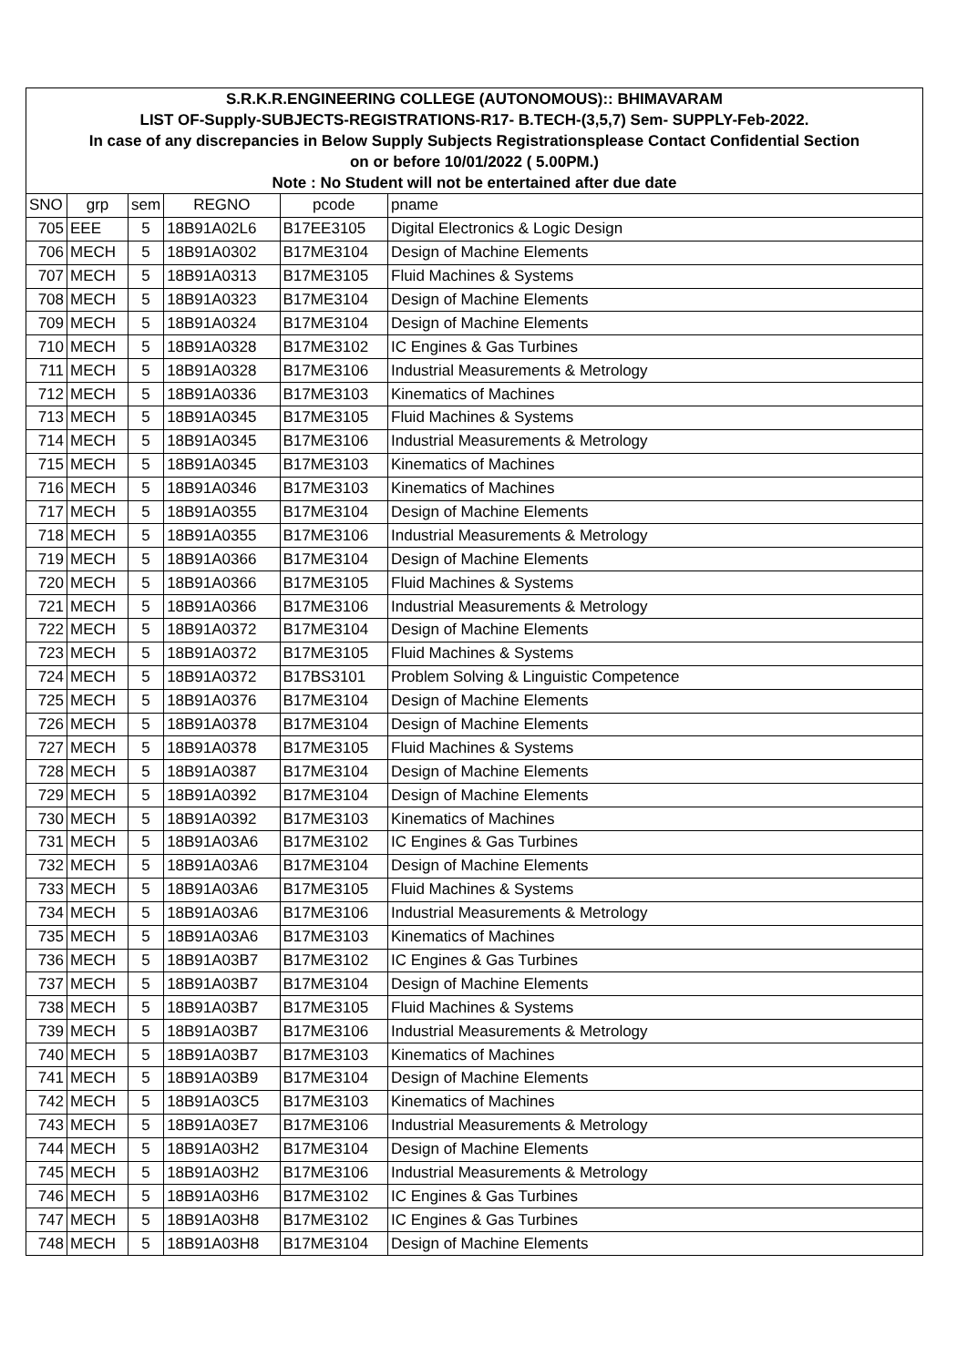| S.R.K.R.ENGINEERING COLLEGE (AUTONOMOUS):: BHIMAVARAM | | | | | |
| LIST OF-Supply-SUBJECTS-REGISTRATIONS-R17- B.TECH-(3,5,7) Sem- SUPPLY-Feb-2022. | | | | | |
| In case of any discrepancies in Below Supply Subjects Registrationsplease Contact Confidential Section | | | | | |
| on or before 10/01/2022 ( 5.00PM.) | | | | | |
| Note : No Student will not be entertained after due date | | | | | |
| SNO | grp | sem | REGNO | pcode | pname |
| 705 | EEE | 5 | 18B91A02L6 | B17EE3105 | Digital Electronics & Logic Design |
| 706 | MECH | 5 | 18B91A0302 | B17ME3104 | Design of Machine Elements |
| 707 | MECH | 5 | 18B91A0313 | B17ME3105 | Fluid Machines & Systems |
| 708 | MECH | 5 | 18B91A0323 | B17ME3104 | Design of Machine Elements |
| 709 | MECH | 5 | 18B91A0324 | B17ME3104 | Design of Machine Elements |
| 710 | MECH | 5 | 18B91A0328 | B17ME3102 | IC Engines & Gas Turbines |
| 711 | MECH | 5 | 18B91A0328 | B17ME3106 | Industrial Measurements & Metrology |
| 712 | MECH | 5 | 18B91A0336 | B17ME3103 | Kinematics of Machines |
| 713 | MECH | 5 | 18B91A0345 | B17ME3105 | Fluid Machines & Systems |
| 714 | MECH | 5 | 18B91A0345 | B17ME3106 | Industrial Measurements & Metrology |
| 715 | MECH | 5 | 18B91A0345 | B17ME3103 | Kinematics of Machines |
| 716 | MECH | 5 | 18B91A0346 | B17ME3103 | Kinematics of Machines |
| 717 | MECH | 5 | 18B91A0355 | B17ME3104 | Design of Machine Elements |
| 718 | MECH | 5 | 18B91A0355 | B17ME3106 | Industrial Measurements & Metrology |
| 719 | MECH | 5 | 18B91A0366 | B17ME3104 | Design of Machine Elements |
| 720 | MECH | 5 | 18B91A0366 | B17ME3105 | Fluid Machines & Systems |
| 721 | MECH | 5 | 18B91A0366 | B17ME3106 | Industrial Measurements & Metrology |
| 722 | MECH | 5 | 18B91A0372 | B17ME3104 | Design of Machine Elements |
| 723 | MECH | 5 | 18B91A0372 | B17ME3105 | Fluid Machines & Systems |
| 724 | MECH | 5 | 18B91A0372 | B17BS3101 | Problem Solving & Linguistic Competence |
| 725 | MECH | 5 | 18B91A0376 | B17ME3104 | Design of Machine Elements |
| 726 | MECH | 5 | 18B91A0378 | B17ME3104 | Design of Machine Elements |
| 727 | MECH | 5 | 18B91A0378 | B17ME3105 | Fluid Machines & Systems |
| 728 | MECH | 5 | 18B91A0387 | B17ME3104 | Design of Machine Elements |
| 729 | MECH | 5 | 18B91A0392 | B17ME3104 | Design of Machine Elements |
| 730 | MECH | 5 | 18B91A0392 | B17ME3103 | Kinematics of Machines |
| 731 | MECH | 5 | 18B91A03A6 | B17ME3102 | IC Engines & Gas Turbines |
| 732 | MECH | 5 | 18B91A03A6 | B17ME3104 | Design of Machine Elements |
| 733 | MECH | 5 | 18B91A03A6 | B17ME3105 | Fluid Machines & Systems |
| 734 | MECH | 5 | 18B91A03A6 | B17ME3106 | Industrial Measurements & Metrology |
| 735 | MECH | 5 | 18B91A03A6 | B17ME3103 | Kinematics of Machines |
| 736 | MECH | 5 | 18B91A03B7 | B17ME3102 | IC Engines & Gas Turbines |
| 737 | MECH | 5 | 18B91A03B7 | B17ME3104 | Design of Machine Elements |
| 738 | MECH | 5 | 18B91A03B7 | B17ME3105 | Fluid Machines & Systems |
| 739 | MECH | 5 | 18B91A03B7 | B17ME3106 | Industrial Measurements & Metrology |
| 740 | MECH | 5 | 18B91A03B7 | B17ME3103 | Kinematics of Machines |
| 741 | MECH | 5 | 18B91A03B9 | B17ME3104 | Design of Machine Elements |
| 742 | MECH | 5 | 18B91A03C5 | B17ME3103 | Kinematics of Machines |
| 743 | MECH | 5 | 18B91A03E7 | B17ME3106 | Industrial Measurements & Metrology |
| 744 | MECH | 5 | 18B91A03H2 | B17ME3104 | Design of Machine Elements |
| 745 | MECH | 5 | 18B91A03H2 | B17ME3106 | Industrial Measurements & Metrology |
| 746 | MECH | 5 | 18B91A03H6 | B17ME3102 | IC Engines & Gas Turbines |
| 747 | MECH | 5 | 18B91A03H8 | B17ME3102 | IC Engines & Gas Turbines |
| 748 | MECH | 5 | 18B91A03H8 | B17ME3104 | Design of Machine Elements |